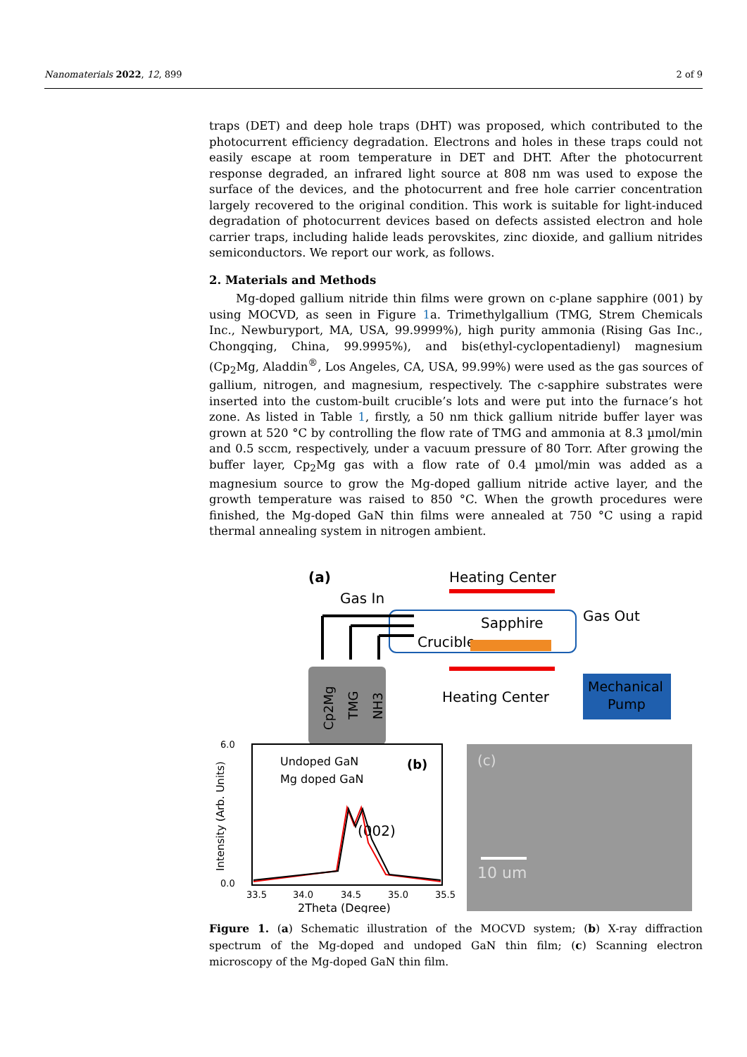Nanomaterials 2022, 12, 899 2 of 9
traps (DET) and deep hole traps (DHT) was proposed, which contributed to the photocurrent efficiency degradation. Electrons and holes in these traps could not easily escape at room temperature in DET and DHT. After the photocurrent response degraded, an infrared light source at 808 nm was used to expose the surface of the devices, and the photocurrent and free hole carrier concentration largely recovered to the original condition. This work is suitable for light-induced degradation of photocurrent devices based on defects assisted electron and hole carrier traps, including halide leads perovskites, zinc dioxide, and gallium nitrides semiconductors. We report our work, as follows.
2. Materials and Methods
Mg-doped gallium nitride thin films were grown on c-plane sapphire (001) by using MOCVD, as seen in Figure 1a. Trimethylgallium (TMG, Strem Chemicals Inc., Newburyport, MA, USA, 99.9999%), high purity ammonia (Rising Gas Inc., Chongqing, China, 99.9995%), and bis(ethyl-cyclopentadienyl) magnesium (Cp<sub>2</sub>Mg, Aladdin<sup>®</sup>, Los Angeles, CA, USA, 99.99%) were used as the gas sources of gallium, nitrogen, and magnesium, respectively. The c-sapphire substrates were inserted into the custom-built crucible’s lots and were put into the furnace’s hot zone. As listed in Table 1, firstly, a 50 nm thick gallium nitride buffer layer was grown at 520 °C by controlling the flow rate of TMG and ammonia at 8.3 µmol/min and 0.5 sccm, respectively, under a vacuum pressure of 80 Torr. After growing the buffer layer, Cp<sub>2</sub>Mg gas with a flow rate of 0.4 µmol/min was added as a magnesium source to grow the Mg-doped gallium nitride active layer, and the growth temperature was raised to 850 °C. When the growth procedures were finished, the Mg-doped GaN thin films were annealed at 750 °C using a rapid thermal annealing system in nitrogen ambient.
(a)
Heating Center
Gas In
Gas Out
Sapphire
Crucible
Heating Center
Cp2Mg
TMG
NH3
Mechanical
Pump
6.0
0.0
Intensity (Arb. Units)
Undoped GaN
Mg doped GaN
(b)
(002)
33.5
34.0
34.5
35.0
35.5
2Theta (Degree)
(c)
10 um
Figure 1. (a) Schematic illustration of the MOCVD system; (b) X-ray diffraction spectrum of the Mg-doped and undoped GaN thin film; (c) Scanning electron microscopy of the Mg-doped GaN thin film.